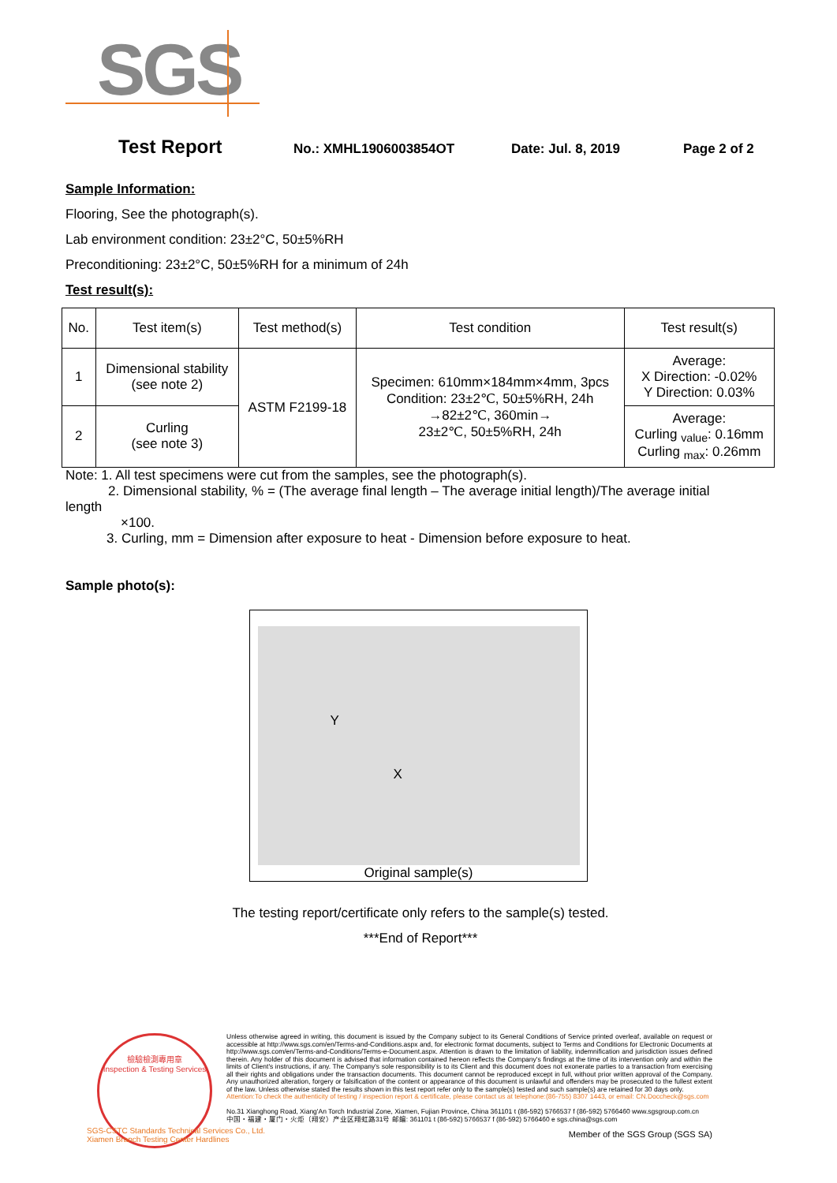SGS
Test Report No.: XMHL1906003854OT Date: Jul. 8, 2019 Page 2 of 2
Sample Information:
Flooring, See the photograph(s).
Lab environment condition: 23±2°C, 50±5%RH
Preconditioning: 23±2°C, 50±5%RH for a minimum of 24h
Test result(s):
| No. | Test item(s) | Test method(s) | Test condition | Test result(s) |
| --- | --- | --- | --- | --- |
| 1 | Dimensional stability (see note 2) | ASTM F2199-18 | Specimen: 610mm×184mm×4mm, 3pcs Condition: 23±2℃, 50±5%RH, 24h →82±2℃, 360min→ 23±2℃, 50±5%RH, 24h | Average: X Direction: -0.02% Y Direction: 0.03% |
| 2 | Curling (see note 3) | | | Average: Curling <sub>value</sub>: 0.16mm Curling <sub>max</sub>: 0.26mm |
Note: 1. All test specimens were cut from the samples, see the photograph(s).
2. Dimensional stability, % = (The average final length – The average initial length)/The average initial
length
×100.
3. Curling, mm = Dimension after exposure to heat - Dimension before exposure to heat.
Sample photo(s):
Y
X
Original sample(s)
The testing report/certificate only refers to the sample(s) tested.
***End of Report***
檢驗檢測專用章
Inspection & Testing Services
Unless otherwise agreed in writing, this document is issued by the Company subject to its General Conditions of Service printed overleaf, available on request or accessible at http://www.sgs.com/en/Terms-and-Conditions.aspx and, for electronic format documents, subject to Terms and Conditions for Electronic Documents at http://www.sgs.com/en/Terms-and-Conditions/Terms-e-Document.aspx. Attention is drawn to the limitation of liability, indemnification and jurisdiction issues defined therein. Any holder of this document is advised that information contained hereon reflects the Company's findings at the time of its intervention only and within the limits of Client's instructions, if any. The Company's sole responsibility is to its Client and this document does not exonerate parties to a transaction from exercising all their rights and obligations under the transaction documents. This document cannot be reproduced except in full, without prior written approval of the Company. Any unauthorized alteration, forgery or falsification of the content or appearance of this document is unlawful and offenders may be prosecuted to the fullest extent of the law. Unless otherwise stated the results shown in this test report refer only to the sample(s) tested and such sample(s) are retained for 30 days only.
Attention:To check the authenticity of testing / inspection report & certificate, please contact us at telephone:(86-755) 8307 1443, or email: CN.Doccheck@sgs.com
No.31 Xianghong Road, Xiang'An Torch Industrial Zone, Xiamen, Fujian Province, China 361101 t (86-592) 5766537 f (86-592) 5766460 www.sgsgroup.com.cn
中国・福建・厦门・火炬（翔安）产业区翔虹路31号 邮编: 361101 t (86-592) 5766537 f (86-592) 5766460 e sgs.china@sgs.com
Member of the SGS Group (SGS SA)
SGS-CSTC Standards Technical Services Co., Ltd.
Xiamen Branch Testing Center Hardlines